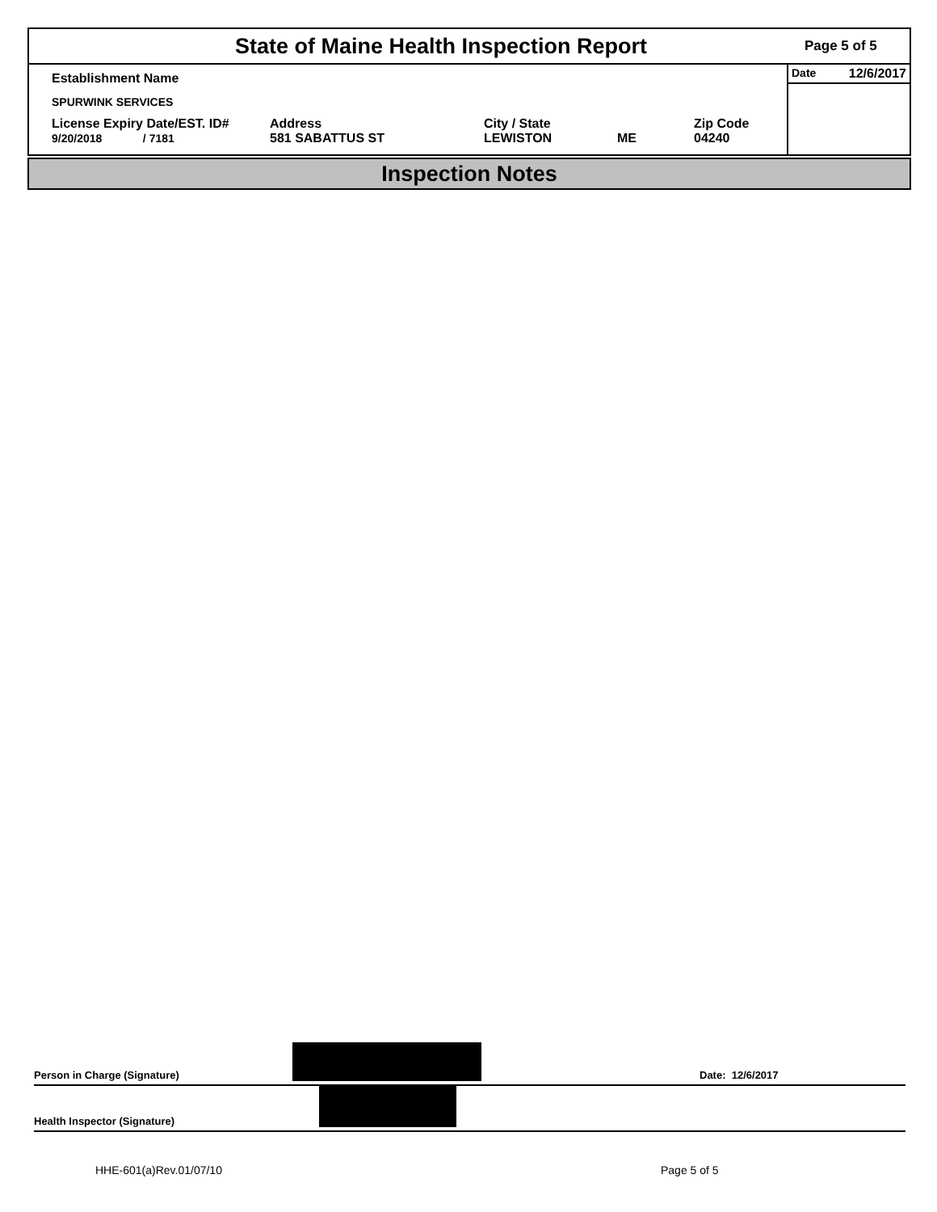State of Maine Health Inspection Report
Page 5 of 5
Establishment Name
SPURWINK SERVICES
License Expiry Date/EST. ID#
9/20/2018 / 7181
Address
581 SABATTUS ST
City / State
LEWISTON
ME Zip Code
04240
Date 12/6/2017
Inspection Notes
Person in Charge (Signature) Date: 12/6/2017
Health Inspector (Signature)
HHE-601(a)Rev.01/07/10 Page 5 of 5